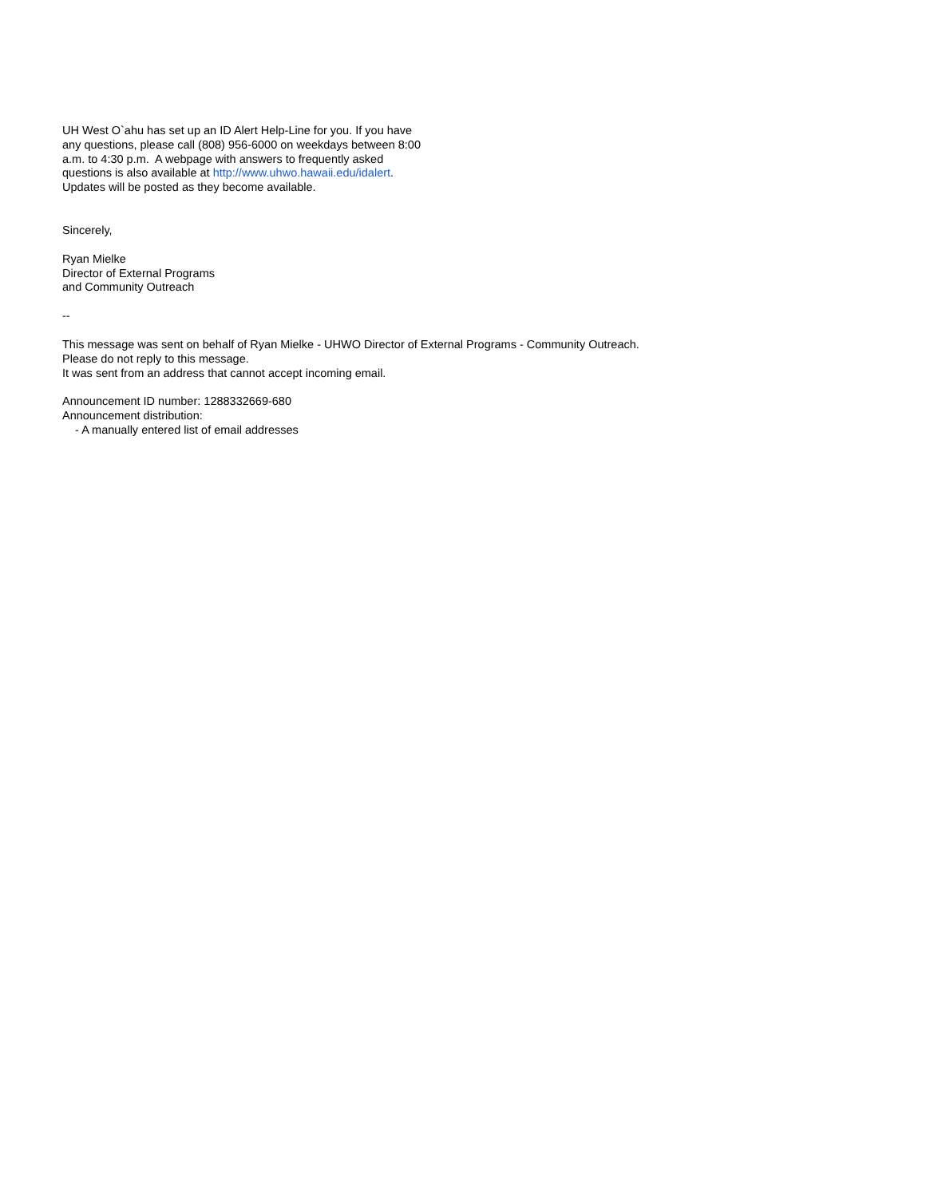UH West O`ahu has set up an ID Alert Help-Line for you. If you have
any questions, please call (808) 956-6000 on weekdays between 8:00
a.m. to 4:30 p.m. A webpage with answers to frequently asked
questions is also available at http://www.uhwo.hawaii.edu/idalert.
Updates will be posted as they become available.
Sincerely,
Ryan Mielke
Director of External Programs
and Community Outreach
--
This message was sent on behalf of Ryan Mielke - UHWO Director of External Programs - Community Outreach.
Please do not reply to this message.
It was sent from an address that cannot accept incoming email.
Announcement ID number: 1288332669-680
Announcement distribution:
- A manually entered list of email addresses